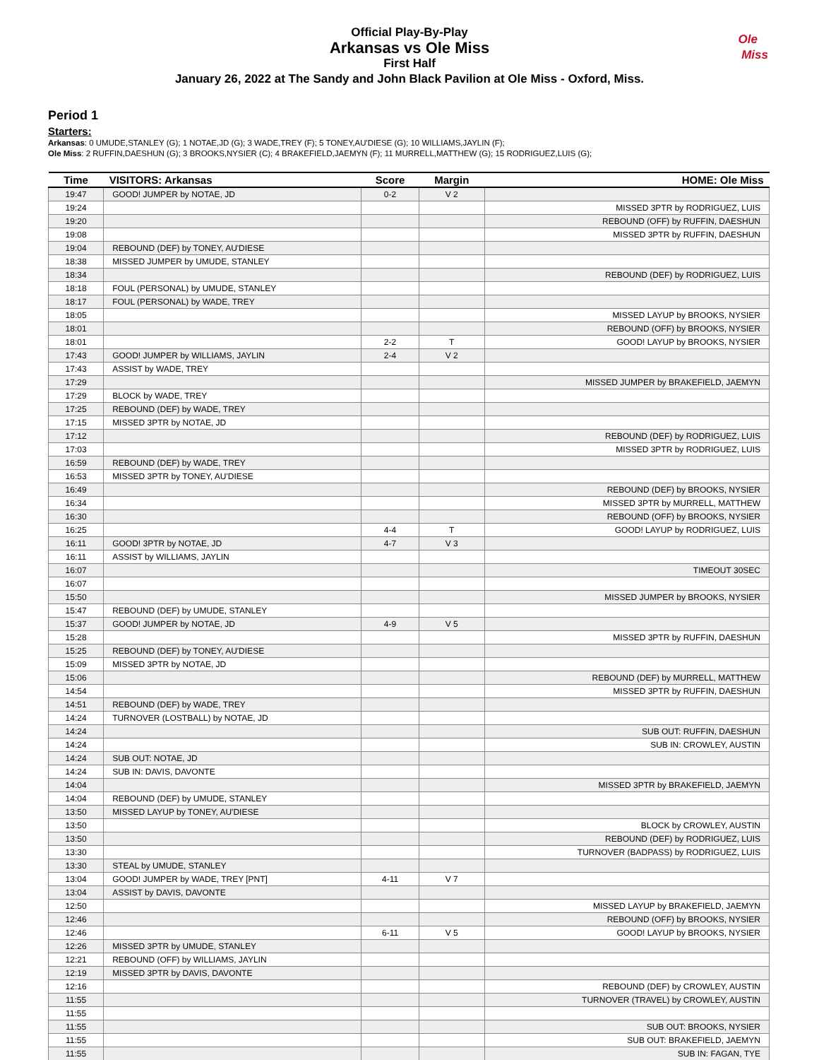Official Play-By-Play
Arkansas vs Ole Miss
First Half
January 26, 2022 at The Sandy and John Black Pavilion at Ole Miss - Oxford, Miss.
Ole
Miss
Period 1
Starters:
Arkansas: 0 UMUDE,STANLEY (G); 1 NOTAE,JD (G); 3 WADE,TREY (F); 5 TONEY,AU'DIESE (G); 10 WILLIAMS,JAYLIN (F);
Ole Miss: 2 RUFFIN,DAESHUN (G); 3 BROOKS,NYSIER (C); 4 BRAKEFIELD,JAEMYN (F); 11 MURRELL,MATTHEW (G); 15 RODRIGUEZ,LUIS (G);
| Time | VISITORS: Arkansas | Score | Margin | HOME: Ole Miss |
| --- | --- | --- | --- | --- |
| 19:47 | GOOD! JUMPER by NOTAE, JD | 0-2 | V 2 | |
| 19:24 | | | | MISSED 3PTR by RODRIGUEZ, LUIS |
| 19:20 | | | | REBOUND (OFF) by RUFFIN, DAESHUN |
| 19:08 | | | | MISSED 3PTR by RUFFIN, DAESHUN |
| 19:04 | REBOUND (DEF) by TONEY, AU'DIESE | | | |
| 18:38 | MISSED JUMPER by UMUDE, STANLEY | | | |
| 18:34 | | | | REBOUND (DEF) by RODRIGUEZ, LUIS |
| 18:18 | FOUL (PERSONAL) by UMUDE, STANLEY | | | |
| 18:17 | FOUL (PERSONAL) by WADE, TREY | | | |
| 18:05 | | | | MISSED LAYUP by BROOKS, NYSIER |
| 18:01 | | | | REBOUND (OFF) by BROOKS, NYSIER |
| 18:01 | | 2-2 | T | GOOD! LAYUP by BROOKS, NYSIER |
| 17:43 | GOOD! JUMPER by WILLIAMS, JAYLIN | 2-4 | V 2 | |
| 17:43 | ASSIST by WADE, TREY | | | |
| 17:29 | | | | MISSED JUMPER by BRAKEFIELD, JAEMYN |
| 17:29 | BLOCK by WADE, TREY | | | |
| 17:25 | REBOUND (DEF) by WADE, TREY | | | |
| 17:15 | MISSED 3PTR by NOTAE, JD | | | |
| 17:12 | | | | REBOUND (DEF) by RODRIGUEZ, LUIS |
| 17:03 | | | | MISSED 3PTR by RODRIGUEZ, LUIS |
| 16:59 | REBOUND (DEF) by WADE, TREY | | | |
| 16:53 | MISSED 3PTR by TONEY, AU'DIESE | | | |
| 16:49 | | | | REBOUND (DEF) by BROOKS, NYSIER |
| 16:34 | | | | MISSED 3PTR by MURRELL, MATTHEW |
| 16:30 | | | | REBOUND (OFF) by BROOKS, NYSIER |
| 16:25 | | 4-4 | T | GOOD! LAYUP by RODRIGUEZ, LUIS |
| 16:11 | GOOD! 3PTR by NOTAE, JD | 4-7 | V 3 | |
| 16:11 | ASSIST by WILLIAMS, JAYLIN | | | |
| 16:07 | | | | TIMEOUT 30SEC |
| 16:07 | | | | |
| 15:50 | | | | MISSED JUMPER by BROOKS, NYSIER |
| 15:47 | REBOUND (DEF) by UMUDE, STANLEY | | | |
| 15:37 | GOOD! JUMPER by NOTAE, JD | 4-9 | V 5 | |
| 15:28 | | | | MISSED 3PTR by RUFFIN, DAESHUN |
| 15:25 | REBOUND (DEF) by TONEY, AU'DIESE | | | |
| 15:09 | MISSED 3PTR by NOTAE, JD | | | |
| 15:06 | | | | REBOUND (DEF) by MURRELL, MATTHEW |
| 14:54 | | | | MISSED 3PTR by RUFFIN, DAESHUN |
| 14:51 | REBOUND (DEF) by WADE, TREY | | | |
| 14:24 | TURNOVER (LOSTBALL) by NOTAE, JD | | | |
| 14:24 | | | | SUB OUT: RUFFIN, DAESHUN |
| 14:24 | | | | SUB IN: CROWLEY, AUSTIN |
| 14:24 | SUB OUT: NOTAE, JD | | | |
| 14:24 | SUB IN: DAVIS, DAVONTE | | | |
| 14:04 | | | | MISSED 3PTR by BRAKEFIELD, JAEMYN |
| 14:04 | REBOUND (DEF) by UMUDE, STANLEY | | | |
| 13:50 | MISSED LAYUP by TONEY, AU'DIESE | | | |
| 13:50 | | | | BLOCK by CROWLEY, AUSTIN |
| 13:50 | | | | REBOUND (DEF) by RODRIGUEZ, LUIS |
| 13:30 | | | | TURNOVER (BADPASS) by RODRIGUEZ, LUIS |
| 13:30 | STEAL by UMUDE, STANLEY | | | |
| 13:04 | GOOD! JUMPER by WADE, TREY [PNT] | 4-11 | V 7 | |
| 13:04 | ASSIST by DAVIS, DAVONTE | | | |
| 12:50 | | | | MISSED LAYUP by BRAKEFIELD, JAEMYN |
| 12:46 | | | | REBOUND (OFF) by BROOKS, NYSIER |
| 12:46 | | 6-11 | V 5 | GOOD! LAYUP by BROOKS, NYSIER |
| 12:26 | MISSED 3PTR by UMUDE, STANLEY | | | |
| 12:21 | REBOUND (OFF) by WILLIAMS, JAYLIN | | | |
| 12:19 | MISSED 3PTR by DAVIS, DAVONTE | | | |
| 12:16 | | | | REBOUND (DEF) by CROWLEY, AUSTIN |
| 11:55 | | | | TURNOVER (TRAVEL) by CROWLEY, AUSTIN |
| 11:55 | | | | |
| 11:55 | | | | SUB OUT: BROOKS, NYSIER |
| 11:55 | | | | SUB OUT: BRAKEFIELD, JAEMYN |
| 11:55 | | | | SUB IN: FAGAN, TYE |